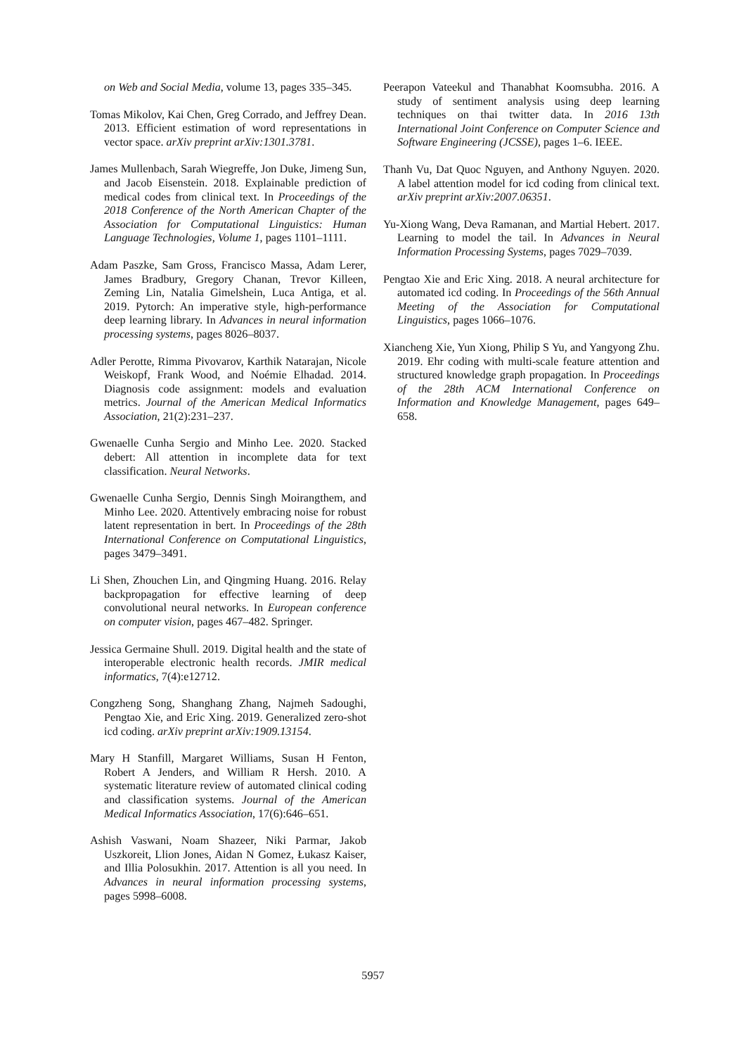on Web and Social Media, volume 13, pages 335–345.
Tomas Mikolov, Kai Chen, Greg Corrado, and Jeffrey Dean. 2013. Efficient estimation of word representations in vector space. arXiv preprint arXiv:1301.3781.
James Mullenbach, Sarah Wiegreffe, Jon Duke, Jimeng Sun, and Jacob Eisenstein. 2018. Explainable prediction of medical codes from clinical text. In Proceedings of the 2018 Conference of the North American Chapter of the Association for Computational Linguistics: Human Language Technologies, Volume 1, pages 1101–1111.
Adam Paszke, Sam Gross, Francisco Massa, Adam Lerer, James Bradbury, Gregory Chanan, Trevor Killeen, Zeming Lin, Natalia Gimelshein, Luca Antiga, et al. 2019. Pytorch: An imperative style, high-performance deep learning library. In Advances in neural information processing systems, pages 8026–8037.
Adler Perotte, Rimma Pivovarov, Karthik Natarajan, Nicole Weiskopf, Frank Wood, and Noémie Elhadad. 2014. Diagnosis code assignment: models and evaluation metrics. Journal of the American Medical Informatics Association, 21(2):231–237.
Gwenaelle Cunha Sergio and Minho Lee. 2020. Stacked debert: All attention in incomplete data for text classification. Neural Networks.
Gwenaelle Cunha Sergio, Dennis Singh Moirangthem, and Minho Lee. 2020. Attentively embracing noise for robust latent representation in bert. In Proceedings of the 28th International Conference on Computational Linguistics, pages 3479–3491.
Li Shen, Zhouchen Lin, and Qingming Huang. 2016. Relay backpropagation for effective learning of deep convolutional neural networks. In European conference on computer vision, pages 467–482. Springer.
Jessica Germaine Shull. 2019. Digital health and the state of interoperable electronic health records. JMIR medical informatics, 7(4):e12712.
Congzheng Song, Shanghang Zhang, Najmeh Sadoughi, Pengtao Xie, and Eric Xing. 2019. Generalized zero-shot icd coding. arXiv preprint arXiv:1909.13154.
Mary H Stanfill, Margaret Williams, Susan H Fenton, Robert A Jenders, and William R Hersh. 2010. A systematic literature review of automated clinical coding and classification systems. Journal of the American Medical Informatics Association, 17(6):646–651.
Ashish Vaswani, Noam Shazeer, Niki Parmar, Jakob Uszkoreit, Llion Jones, Aidan N Gomez, Łukasz Kaiser, and Illia Polosukhin. 2017. Attention is all you need. In Advances in neural information processing systems, pages 5998–6008.
Peerapon Vateekul and Thanabhat Koomsubha. 2016. A study of sentiment analysis using deep learning techniques on thai twitter data. In 2016 13th International Joint Conference on Computer Science and Software Engineering (JCSSE), pages 1–6. IEEE.
Thanh Vu, Dat Quoc Nguyen, and Anthony Nguyen. 2020. A label attention model for icd coding from clinical text. arXiv preprint arXiv:2007.06351.
Yu-Xiong Wang, Deva Ramanan, and Martial Hebert. 2017. Learning to model the tail. In Advances in Neural Information Processing Systems, pages 7029–7039.
Pengtao Xie and Eric Xing. 2018. A neural architecture for automated icd coding. In Proceedings of the 56th Annual Meeting of the Association for Computational Linguistics, pages 1066–1076.
Xiancheng Xie, Yun Xiong, Philip S Yu, and Yangyong Zhu. 2019. Ehr coding with multi-scale feature attention and structured knowledge graph propagation. In Proceedings of the 28th ACM International Conference on Information and Knowledge Management, pages 649–658.
5957